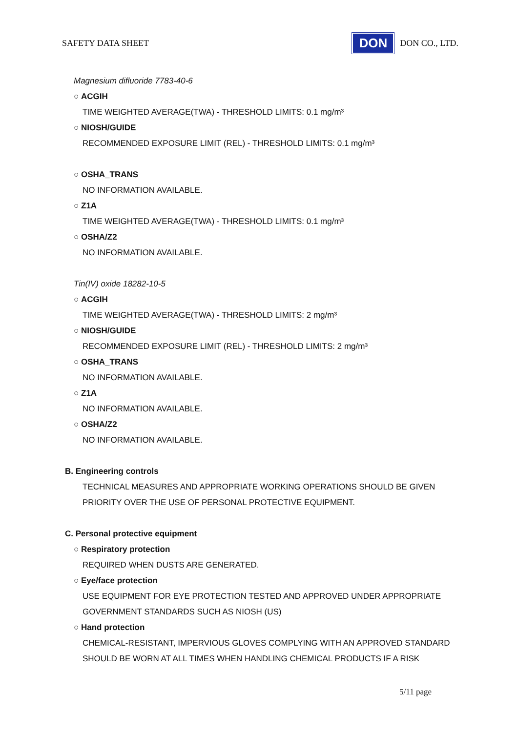SAFETY DATA SHEET DON DON CO., LTD.
Magnesium difluoride 7783-40-6
○ ACGIH
TIME WEIGHTED AVERAGE(TWA) - THRESHOLD LIMITS: 0.1 mg/m³
○ NIOSH/GUIDE
RECOMMENDED EXPOSURE LIMIT (REL) - THRESHOLD LIMITS: 0.1 mg/m³
○ OSHA_TRANS
NO INFORMATION AVAILABLE.
○ Z1A
TIME WEIGHTED AVERAGE(TWA) - THRESHOLD LIMITS: 0.1 mg/m³
○ OSHA/Z2
NO INFORMATION AVAILABLE.
Tin(IV) oxide 18282-10-5
○ ACGIH
TIME WEIGHTED AVERAGE(TWA) - THRESHOLD LIMITS: 2 mg/m³
○ NIOSH/GUIDE
RECOMMENDED EXPOSURE LIMIT (REL) - THRESHOLD LIMITS: 2 mg/m³
○ OSHA_TRANS
NO INFORMATION AVAILABLE.
○ Z1A
NO INFORMATION AVAILABLE.
○ OSHA/Z2
NO INFORMATION AVAILABLE.
B. Engineering controls
TECHNICAL MEASURES AND APPROPRIATE WORKING OPERATIONS SHOULD BE GIVEN
PRIORITY OVER THE USE OF PERSONAL PROTECTIVE EQUIPMENT.
C. Personal protective equipment
○ Respiratory protection
REQUIRED WHEN DUSTS ARE GENERATED.
○ Eye/face protection
USE EQUIPMENT FOR EYE PROTECTION TESTED AND APPROVED UNDER APPROPRIATE
GOVERNMENT STANDARDS SUCH AS NIOSH (US)
○ Hand protection
CHEMICAL-RESISTANT, IMPERVIOUS GLOVES COMPLYING WITH AN APPROVED STANDARD
SHOULD BE WORN AT ALL TIMES WHEN HANDLING CHEMICAL PRODUCTS IF A RISK
5/11 page